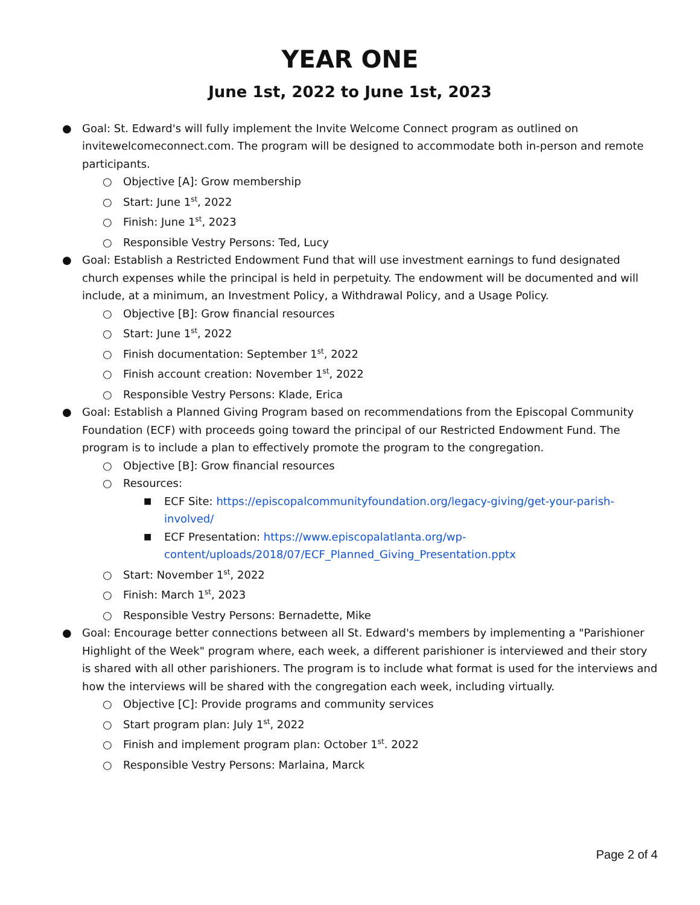YEAR ONE
June 1st, 2022 to June 1st, 2023
● Goal: St. Edward's will fully implement the Invite Welcome Connect program as outlined on invitewelcomeconnect.com. The program will be designed to accommodate both in-person and remote participants.
○ Objective [A]: Grow membership
○ Start: June 1<sup>st</sup>, 2022
○ Finish: June 1<sup>st</sup>, 2023
○ Responsible Vestry Persons: Ted, Lucy
● Goal: Establish a Restricted Endowment Fund that will use investment earnings to fund designated church expenses while the principal is held in perpetuity. The endowment will be documented and will include, at a minimum, an Investment Policy, a Withdrawal Policy, and a Usage Policy.
○ Objective [B]: Grow financial resources
○ Start: June 1<sup>st</sup>, 2022
○ Finish documentation: September 1<sup>st</sup>, 2022
○ Finish account creation: November 1<sup>st</sup>, 2022
○ Responsible Vestry Persons: Klade, Erica
● Goal: Establish a Planned Giving Program based on recommendations from the Episcopal Community Foundation (ECF) with proceeds going toward the principal of our Restricted Endowment Fund. The program is to include a plan to effectively promote the program to the congregation.
○ Objective [B]: Grow financial resources
○ Resources:
■ ECF Site: https://episcopalcommunityfoundation.org/legacy-giving/get-your-parish-involved/
■ ECF Presentation: https://www.episcopalatlanta.org/wp-content/uploads/2018/07/ECF_Planned_Giving_Presentation.pptx
○ Start: November 1<sup>st</sup>, 2022
○ Finish: March 1<sup>st</sup>, 2023
○ Responsible Vestry Persons: Bernadette, Mike
● Goal: Encourage better connections between all St. Edward's members by implementing a "Parishioner Highlight of the Week" program where, each week, a different parishioner is interviewed and their story is shared with all other parishioners. The program is to include what format is used for the interviews and how the interviews will be shared with the congregation each week, including virtually.
○ Objective [C]: Provide programs and community services
○ Start program plan: July 1<sup>st</sup>, 2022
○ Finish and implement program plan: October 1<sup>st</sup>. 2022
○ Responsible Vestry Persons: Marlaina, Marck
Page 2 of 4